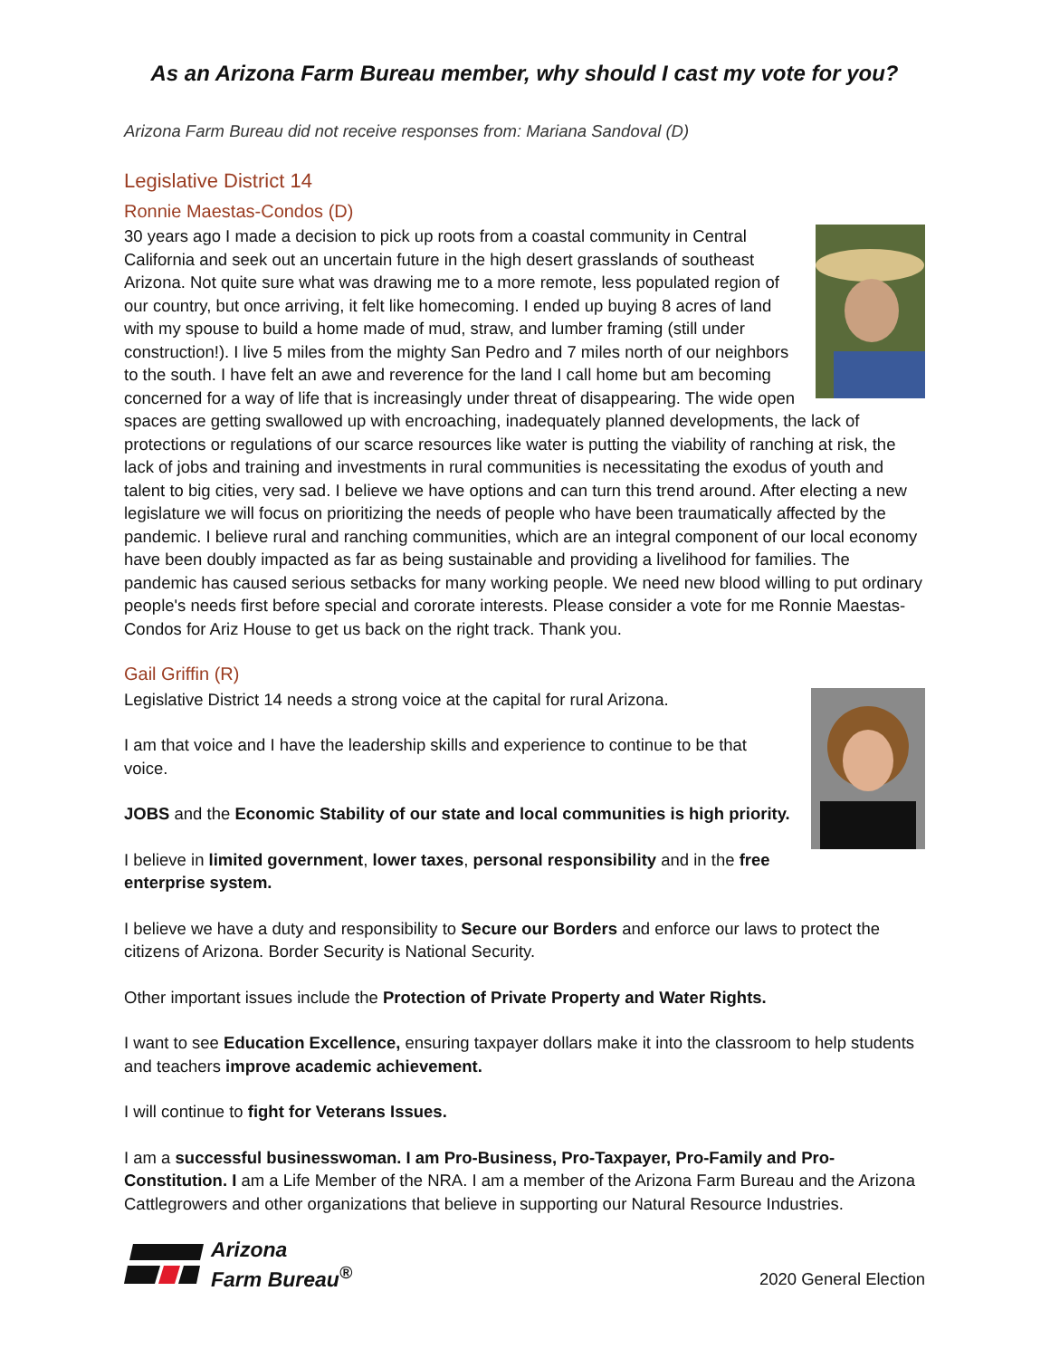As an Arizona Farm Bureau member, why should I cast my vote for you?
Arizona Farm Bureau did not receive responses from: Mariana Sandoval (D)
Legislative District 14
Ronnie Maestas-Condos (D)
30 years ago I made a decision to pick up roots from a coastal community in Central California and seek out an uncertain future in the high desert grasslands of southeast Arizona. Not quite sure what was drawing me to a more remote, less populated region of our country, but once arriving, it felt like homecoming. I ended up buying 8 acres of land with my spouse to build a home made of mud, straw, and lumber framing (still under construction!). I live 5 miles from the mighty San Pedro and 7 miles north of our neighbors to the south. I have felt an awe and reverence for the land I call home but am becoming concerned for a way of life that is increasingly under threat of disappearing. The wide open spaces are getting swallowed up with encroaching, inadequately planned developments, the lack of protections or regulations of our scarce resources like water is putting the viability of ranching at risk, the lack of jobs and training and investments in rural communities is necessitating the exodus of youth and talent to big cities, very sad. I believe we have options and can turn this trend around. After electing a new legislature we will focus on prioritizing the needs of people who have been traumatically affected by the pandemic. I believe rural and ranching communities, which are an integral component of our local economy have been doubly impacted as far as being sustainable and providing a livelihood for families. The pandemic has caused serious setbacks for many working people. We need new blood willing to put ordinary people's needs first before special and cororate interests. Please consider a vote for me Ronnie Maestas-Condos for Ariz House to get us back on the right track. Thank you.
Gail Griffin (R)
Legislative District 14 needs a strong voice at the capital for rural Arizona.
I am that voice and I have the leadership skills and experience to continue to be that voice.
JOBS and the Economic Stability of our state and local communities is high priority.
I believe in limited government, lower taxes, personal responsibility and in the free enterprise system.
I believe we have a duty and responsibility to Secure our Borders and enforce our laws to protect the citizens of Arizona. Border Security is National Security.
Other important issues include the Protection of Private Property and Water Rights.
I want to see Education Excellence, ensuring taxpayer dollars make it into the classroom to help students and teachers improve academic achievement.
I will continue to fight for Veterans Issues.
I am a successful businesswoman. I am Pro-Business, Pro-Taxpayer, Pro-Family and Pro-Constitution. I am a Life Member of the NRA. I am a member of the Arizona Farm Bureau and the Arizona Cattlegrowers and other organizations that believe in supporting our Natural Resource Industries.
Arizona
Farm Bureau<sup>®</sup>
2020 General Election